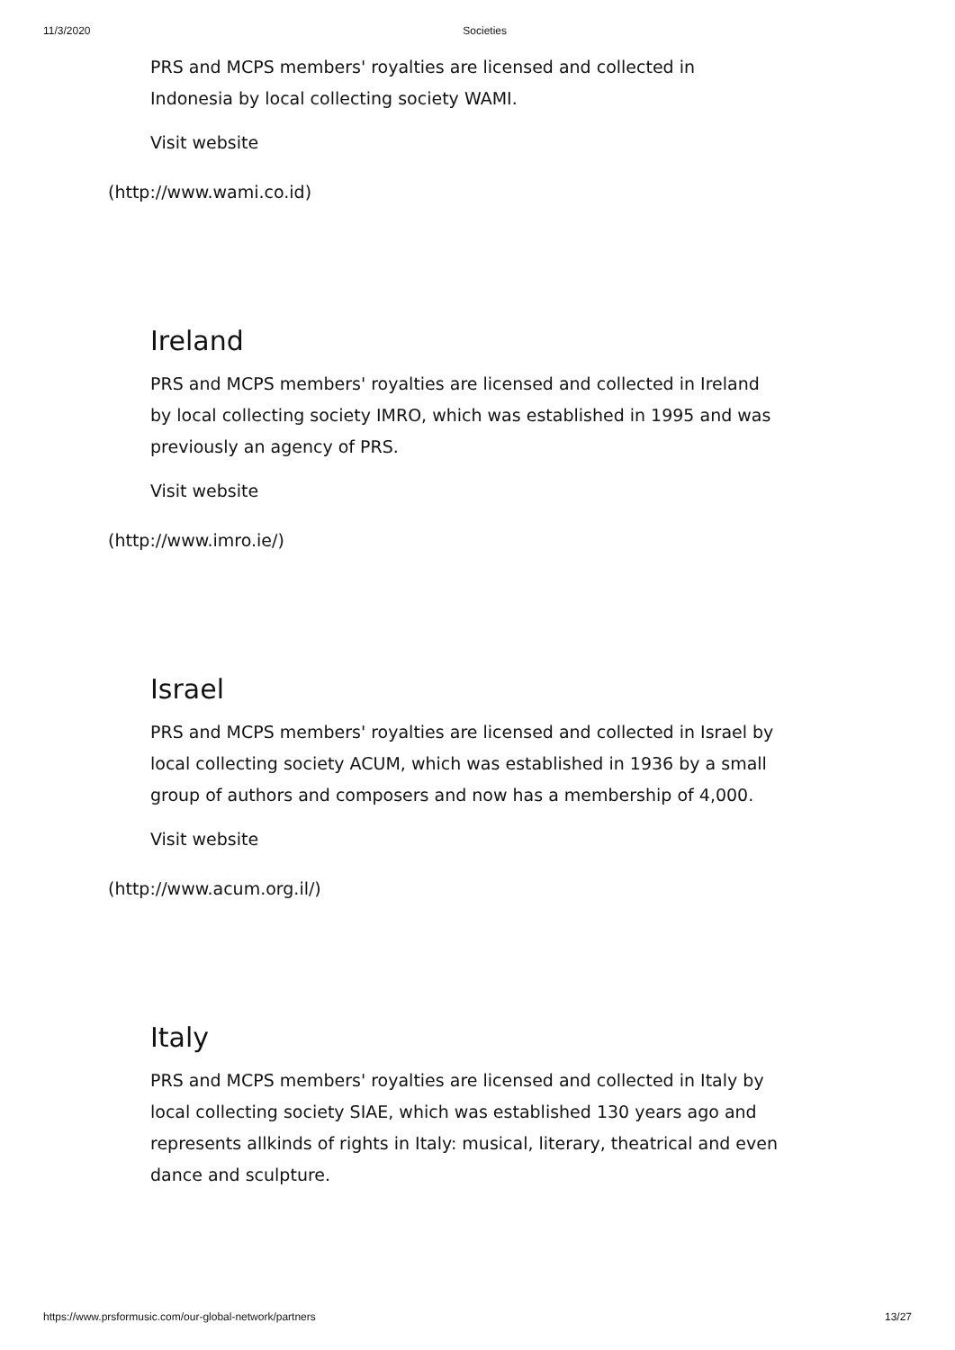11/3/2020 Societies
PRS and MCPS members' royalties are licensed and collected in Indonesia by local collecting society WAMI.
Visit website
(http://www.wami.co.id)
Ireland
PRS and MCPS members' royalties are licensed and collected in Ireland by local collecting society IMRO, which was established in 1995 and was previously an agency of PRS.
Visit website
(http://www.imro.ie/)
Israel
PRS and MCPS members' royalties are licensed and collected in Israel by local collecting society ACUM, which was established in 1936 by a small group of authors and composers and now has a membership of 4,000.
Visit website
(http://www.acum.org.il/)
Italy
PRS and MCPS members' royalties are licensed and collected in Italy by local collecting society SIAE, which was established 130 years ago and represents allkinds of rights in Italy: musical, literary, theatrical and even dance and sculpture.
https://www.prsformusic.com/our-global-network/partners 13/27